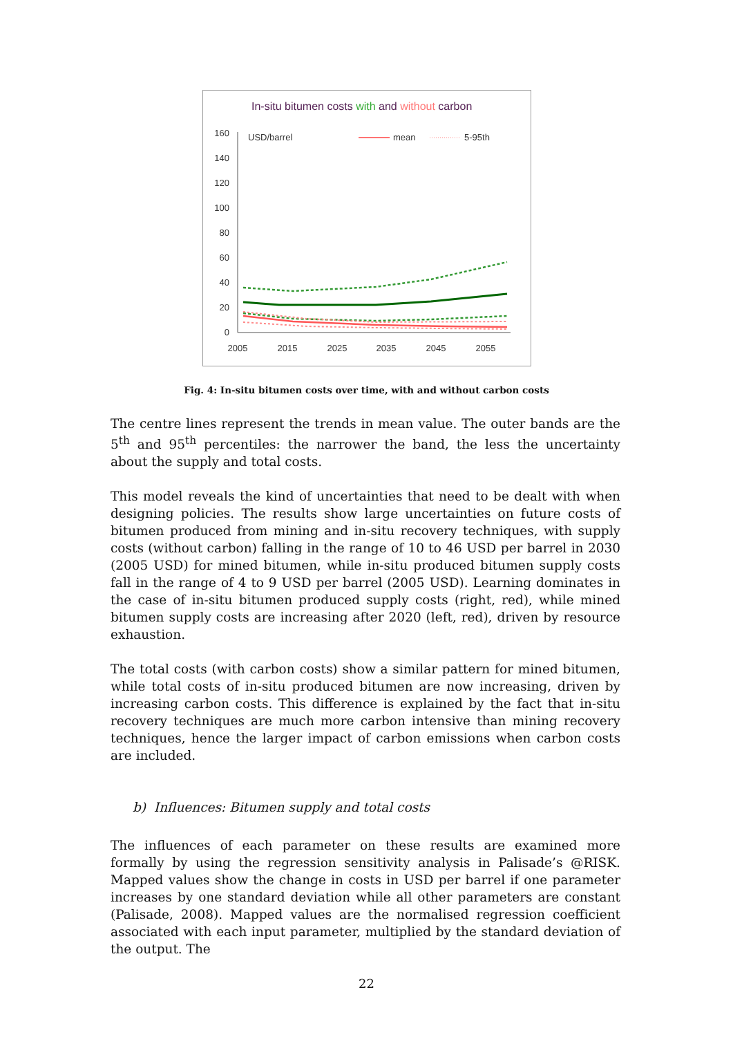In-situ bitumen costs with and without carbon
USD/barrel
mean
5-95th
0
20
40
60
80
100
120
140
160
2005
2015
2025
2035
2045
2055
Fig. 4: In-situ bitumen costs over time, with and without carbon costs
The centre lines represent the trends in mean value. The outer bands are the 5<sup>th</sup> and 95<sup>th</sup> percentiles: the narrower the band, the less the uncertainty about the supply and total costs.
This model reveals the kind of uncertainties that need to be dealt with when designing policies. The results show large uncertainties on future costs of bitumen produced from mining and in-situ recovery techniques, with supply costs (without carbon) falling in the range of 10 to 46 USD per barrel in 2030 (2005 USD) for mined bitumen, while in-situ produced bitumen supply costs fall in the range of 4 to 9 USD per barrel (2005 USD). Learning dominates in the case of in-situ bitumen produced supply costs (right, red), while mined bitumen supply costs are increasing after 2020 (left, red), driven by resource exhaustion.
The total costs (with carbon costs) show a similar pattern for mined bitumen, while total costs of in-situ produced bitumen are now increasing, driven by increasing carbon costs. This difference is explained by the fact that in-situ recovery techniques are much more carbon intensive than mining recovery techniques, hence the larger impact of carbon emissions when carbon costs are included.
b) Influences: Bitumen supply and total costs
The influences of each parameter on these results are examined more formally by using the regression sensitivity analysis in Palisade’s @RISK. Mapped values show the change in costs in USD per barrel if one parameter increases by one standard deviation while all other parameters are constant (Palisade, 2008). Mapped values are the normalised regression coefficient associated with each input parameter, multiplied by the standard deviation of the output. The
22